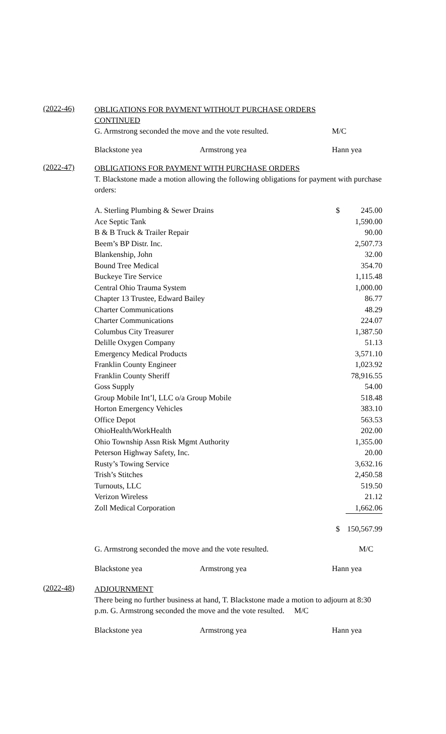(2022-46)
OBLIGATIONS FOR PAYMENT WITHOUT PURCHASE ORDERS
CONTINUED
G. Armstrong seconded the move and the vote resulted. M/C
Blackstone yea Armstrong yea Hann yea
(2022-47)
OBLIGATIONS FOR PAYMENT WITH PURCHASE ORDERS
T. Blackstone made a motion allowing the following obligations for payment with purchase orders:
| A. Sterling Plumbing & Sewer Drains | $ | 245.00 |
| Ace Septic Tank | | 1,590.00 |
| B & B Truck & Trailer Repair | | 90.00 |
| Beem’s BP Distr. Inc. | | 2,507.73 |
| Blankenship, John | | 32.00 |
| Bound Tree Medical | | 354.70 |
| Buckeye Tire Service | | 1,115.48 |
| Central Ohio Trauma System | | 1,000.00 |
| Chapter 13 Trustee, Edward Bailey | | 86.77 |
| Charter Communications | | 48.29 |
| Charter Communications | | 224.07 |
| Columbus City Treasurer | | 1,387.50 |
| Delille Oxygen Company | | 51.13 |
| Emergency Medical Products | | 3,571.10 |
| Franklin County Engineer | | 1,023.92 |
| Franklin County Sheriff | | 78,916.55 |
| Goss Supply | | 54.00 |
| Group Mobile Int’l, LLC o/a Group Mobile | | 518.48 |
| Horton Emergency Vehicles | | 383.10 |
| Office Depot | | 563.53 |
| OhioHealth/WorkHealth | | 202.00 |
| Ohio Township Assn Risk Mgmt Authority | | 1,355.00 |
| Peterson Highway Safety, Inc. | | 20.00 |
| Rusty’s Towing Service | | 3,632.16 |
| Trish’s Stitches | | 2,450.58 |
| Turnouts, LLC | | 519.50 |
| Verizon Wireless | | 21.12 |
| Zoll Medical Corporation | | 1,662.06 |
| | $ | 150,567.99 |
G. Armstrong seconded the move and the vote resulted. M/C
Blackstone yea Armstrong yea Hann yea
(2022-48)
ADJOURNMENT
There being no further business at hand, T. Blackstone made a motion to adjourn at 8:30 p.m. G. Armstrong seconded the move and the vote resulted. M/C
Blackstone yea Armstrong yea Hann yea